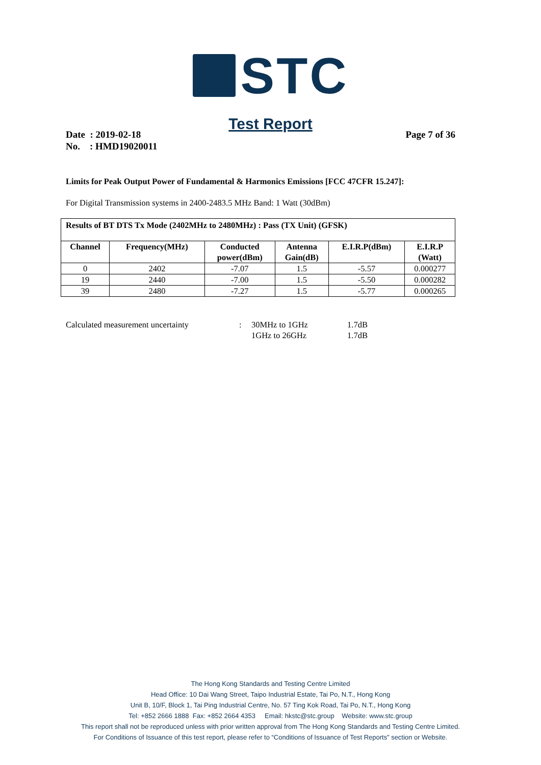STC
Test Report
Date : 2019-02-18
No. : HMD19020011
Page 7 of 36
Limits for Peak Output Power of Fundamental & Harmonics Emissions [FCC 47CFR 15.247]:
For Digital Transmission systems in 2400-2483.5 MHz Band: 1 Watt (30dBm)
| Results of BT DTS Tx Mode (2402MHz to 2480MHz) : Pass (TX Unit) (GFSK) | | | | | |
| --- | --- | --- | --- | --- | --- |
| Channel | Frequency(MHz) | Conducted power(dBm) | Antenna Gain(dB) | E.I.R.P(dBm) | E.I.R.P (Watt) |
| 0 | 2402 | -7.07 | 1.5 | -5.57 | 0.000277 |
| 19 | 2440 | -7.00 | 1.5 | -5.50 | 0.000282 |
| 39 | 2480 | -7.27 | 1.5 | -5.77 | 0.000265 |
Calculated measurement uncertainty
:
30MHz to 1GHz
1.7dB
1GHz to 26GHz
1.7dB
The Hong Kong Standards and Testing Centre Limited
Head Office: 10 Dai Wang Street, Taipo Industrial Estate, Tai Po, N.T., Hong Kong
Unit B, 10/F, Block 1, Tai Ping Industrial Centre, No. 57 Ting Kok Road, Tai Po, N.T., Hong Kong
Tel: +852 2666 1888 Fax: +852 2664 4353 Email: hkstc@stc.group Website: www.stc.group
This report shall not be reproduced unless with prior written approval from The Hong Kong Standards and Testing Centre Limited.
For Conditions of Issuance of this test report, please refer to “Conditions of Issuance of Test Reports” section or Website.